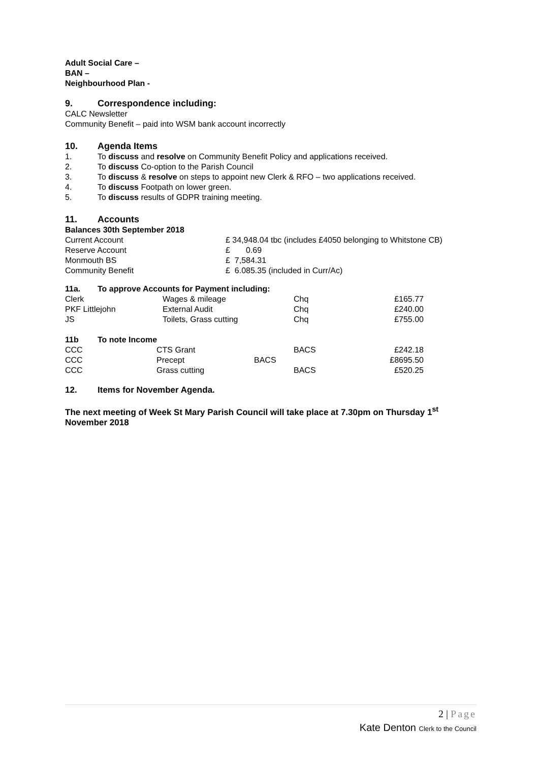Adult Social Care –
BAN –
Neighbourhood Plan -
9. Correspondence including:
CALC Newsletter
Community Benefit – paid into WSM bank account incorrectly
10. Agenda Items
1. To discuss and resolve on Community Benefit Policy and applications received.
2. To discuss Co-option to the Parish Council
3. To discuss & resolve on steps to appoint new Clerk & RFO – two applications received.
4. To discuss Footpath on lower green.
5. To discuss results of GDPR training meeting.
11. Accounts
Balances 30th September 2018
| Current Account | £ 34,948.04 tbc (includes £4050 belonging to Whitstone CB) |
| Reserve Account | £ 0.69 |
| Monmouth BS | £ 7,584.31 |
| Community Benefit | £ 6.085.35 (included in Curr/Ac) |
11a. To approve Accounts for Payment including:
| Clerk | Wages & mileage | Chq | £165.77 |
| PKF Littlejohn | External Audit | Chq | £240.00 |
| JS | Toilets, Grass cutting | Chq | £755.00 |
11b To note Income
| CCC | CTS Grant | BACS | £242.18 |
| CCC | Precept | BACS | £8695.50 |
| CCC | Grass cutting | BACS | £520.25 |
12. Items for November Agenda.
The next meeting of Week St Mary Parish Council will take place at 7.30pm on Thursday 1<sup>st</sup> November 2018
2 | Page
Kate Denton Clerk to the Council